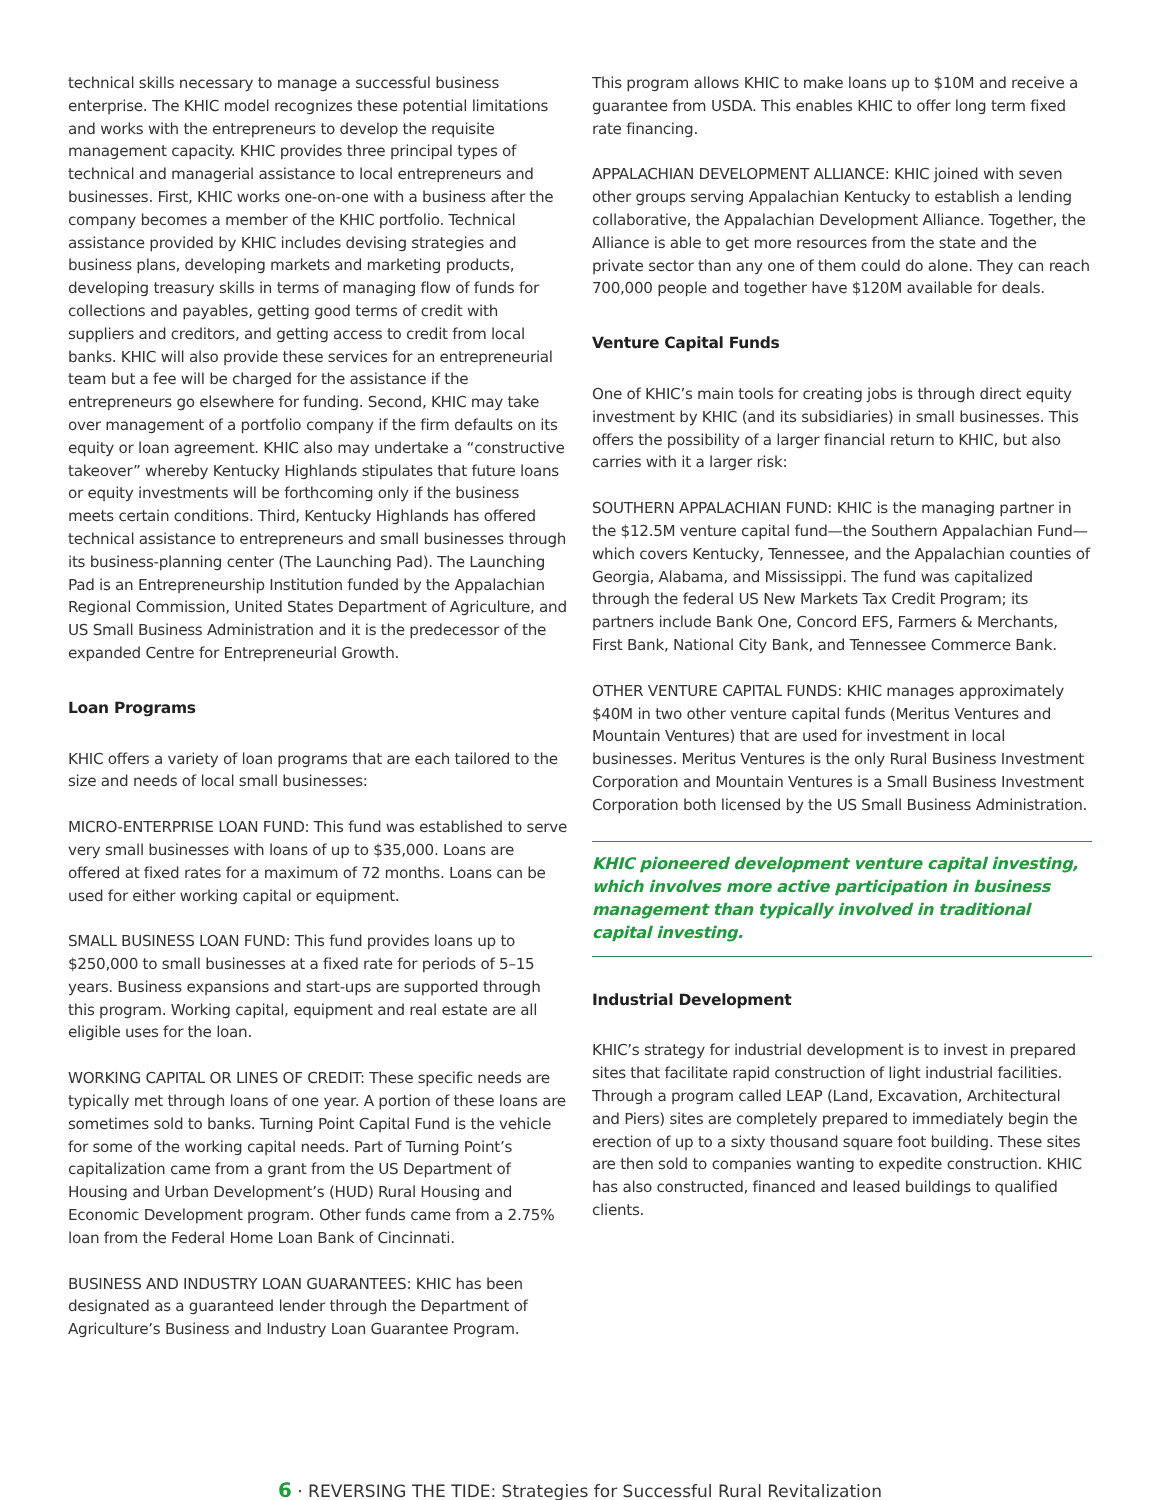technical skills necessary to manage a successful business enterprise. The KHIC model recognizes these potential limitations and works with the entrepreneurs to develop the requisite management capacity. KHIC provides three principal types of technical and managerial assistance to local entrepreneurs and businesses. First, KHIC works one-on-one with a business after the company becomes a member of the KHIC portfolio. Technical assistance provided by KHIC includes devising strategies and business plans, developing markets and marketing products, developing treasury skills in terms of managing flow of funds for collections and payables, getting good terms of credit with suppliers and creditors, and getting access to credit from local banks. KHIC will also provide these services for an entrepreneurial team but a fee will be charged for the assistance if the entrepreneurs go elsewhere for funding. Second, KHIC may take over management of a portfolio company if the firm defaults on its equity or loan agreement. KHIC also may undertake a “constructive takeover” whereby Kentucky Highlands stipulates that future loans or equity investments will be forthcoming only if the business meets certain conditions. Third, Kentucky Highlands has offered technical assistance to entrepreneurs and small businesses through its business-planning center (The Launching Pad). The Launching Pad is an Entrepreneurship Institution funded by the Appalachian Regional Commission, United States Department of Agriculture, and US Small Business Administration and it is the predecessor of the expanded Centre for Entrepreneurial Growth.
Loan Programs
KHIC offers a variety of loan programs that are each tailored to the size and needs of local small businesses:
MICRO-ENTERPRISE LOAN FUND: This fund was established to serve very small businesses with loans of up to $35,000. Loans are offered at fixed rates for a maximum of 72 months. Loans can be used for either working capital or equipment.
SMALL BUSINESS LOAN FUND: This fund provides loans up to $250,000 to small businesses at a fixed rate for periods of 5–15 years. Business expansions and start-ups are supported through this program. Working capital, equipment and real estate are all eligible uses for the loan.
WORKING CAPITAL OR LINES OF CREDIT: These specific needs are typically met through loans of one year. A portion of these loans are sometimes sold to banks. Turning Point Capital Fund is the vehicle for some of the working capital needs. Part of Turning Point’s capitalization came from a grant from the US Department of Housing and Urban Development’s (HUD) Rural Housing and Economic Development program. Other funds came from a 2.75% loan from the Federal Home Loan Bank of Cincinnati.
BUSINESS AND INDUSTRY LOAN GUARANTEES: KHIC has been designated as a guaranteed lender through the Department of Agriculture’s Business and Industry Loan Guarantee Program.
This program allows KHIC to make loans up to $10M and receive a guarantee from USDA. This enables KHIC to offer long term fixed rate financing.
APPALACHIAN DEVELOPMENT ALLIANCE: KHIC joined with seven other groups serving Appalachian Kentucky to establish a lending collaborative, the Appalachian Development Alliance. Together, the Alliance is able to get more resources from the state and the private sector than any one of them could do alone. They can reach 700,000 people and together have $120M available for deals.
Venture Capital Funds
One of KHIC’s main tools for creating jobs is through direct equity investment by KHIC (and its subsidiaries) in small businesses. This offers the possibility of a larger financial return to KHIC, but also carries with it a larger risk:
SOUTHERN APPALACHIAN FUND: KHIC is the managing partner in the $12.5M venture capital fund—the Southern Appalachian Fund—which covers Kentucky, Tennessee, and the Appalachian counties of Georgia, Alabama, and Mississippi. The fund was capitalized through the federal US New Markets Tax Credit Program; its partners include Bank One, Concord EFS, Farmers & Merchants, First Bank, National City Bank, and Tennessee Commerce Bank.
OTHER VENTURE CAPITAL FUNDS: KHIC manages approximately $40M in two other venture capital funds (Meritus Ventures and Mountain Ventures) that are used for investment in local businesses. Meritus Ventures is the only Rural Business Investment Corporation and Mountain Ventures is a Small Business Investment Corporation both licensed by the US Small Business Administration.
KHIC pioneered development venture capital investing, which involves more active participation in business management than typically involved in traditional capital investing.
Industrial Development
KHIC’s strategy for industrial development is to invest in prepared sites that facilitate rapid construction of light industrial facilities. Through a program called LEAP (Land, Excavation, Architectural and Piers) sites are completely prepared to immediately begin the erection of up to a sixty thousand square foot building. These sites are then sold to companies wanting to expedite construction. KHIC has also constructed, financed and leased buildings to qualified clients.
6 · REVERSING THE TIDE: Strategies for Successful Rural Revitalization